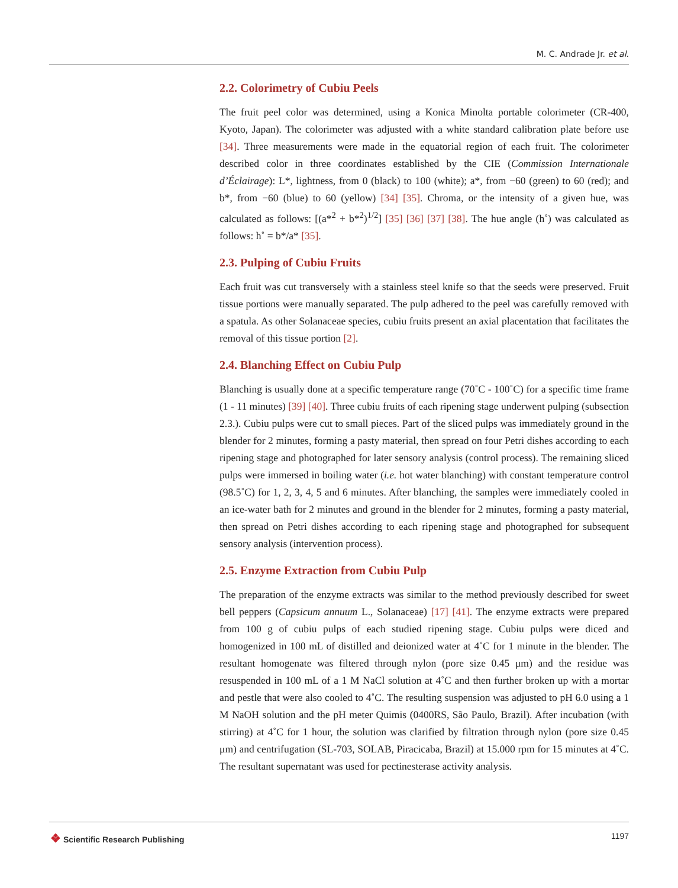M. C. Andrade Jr. et al.
2.2. Colorimetry of Cubiu Peels
The fruit peel color was determined, using a Konica Minolta portable colorimeter (CR-400, Kyoto, Japan). The colorimeter was adjusted with a white standard calibration plate before use [34]. Three measurements were made in the equatorial region of each fruit. The colorimeter described color in three coordinates established by the CIE (Commission Internationale d’Éclairage): L*, lightness, from 0 (black) to 100 (white); a*, from −60 (green) to 60 (red); and b*, from −60 (blue) to 60 (yellow) [34] [35]. Chroma, or the intensity of a given hue, was calculated as follows: [(a*<sup>2</sup> + b*<sup>2</sup>)<sup>1/2</sup>] [35] [36] [37] [38]. The hue angle (h˚) was calculated as follows: h˚ = b*/a* [35].
2.3. Pulping of Cubiu Fruits
Each fruit was cut transversely with a stainless steel knife so that the seeds were preserved. Fruit tissue portions were manually separated. The pulp adhered to the peel was carefully removed with a spatula. As other Solanaceae species, cubiu fruits present an axial placentation that facilitates the removal of this tissue portion [2].
2.4. Blanching Effect on Cubiu Pulp
Blanching is usually done at a specific temperature range (70˚C - 100˚C) for a specific time frame (1 - 11 minutes) [39] [40]. Three cubiu fruits of each ripening stage underwent pulping (subsection 2.3.). Cubiu pulps were cut to small pieces. Part of the sliced pulps was immediately ground in the blender for 2 minutes, forming a pasty material, then spread on four Petri dishes according to each ripening stage and photographed for later sensory analysis (control process). The remaining sliced pulps were immersed in boiling water (i.e. hot water blanching) with constant temperature control (98.5˚C) for 1, 2, 3, 4, 5 and 6 minutes. After blanching, the samples were immediately cooled in an ice-water bath for 2 minutes and ground in the blender for 2 minutes, forming a pasty material, then spread on Petri dishes according to each ripening stage and photographed for subsequent sensory analysis (intervention process).
2.5. Enzyme Extraction from Cubiu Pulp
The preparation of the enzyme extracts was similar to the method previously described for sweet bell peppers (Capsicum annuum L., Solanaceae) [17] [41]. The enzyme extracts were prepared from 100 g of cubiu pulps of each studied ripening stage. Cubiu pulps were diced and homogenized in 100 mL of distilled and deionized water at 4˚C for 1 minute in the blender. The resultant homogenate was filtered through nylon (pore size 0.45 μm) and the residue was resuspended in 100 mL of a 1 M NaCl solution at 4˚C and then further broken up with a mortar and pestle that were also cooled to 4˚C. The resulting suspension was adjusted to pH 6.0 using a 1 M NaOH solution and the pH meter Quimis (0400RS, São Paulo, Brazil). After incubation (with stirring) at 4˚C for 1 hour, the solution was clarified by filtration through nylon (pore size 0.45 μm) and centrifugation (SL-703, SOLAB, Piracicaba, Brazil) at 15.000 rpm for 15 minutes at 4˚C. The resultant supernatant was used for pectinesterase activity analysis.
❖ Scientific Research Publishing
1197